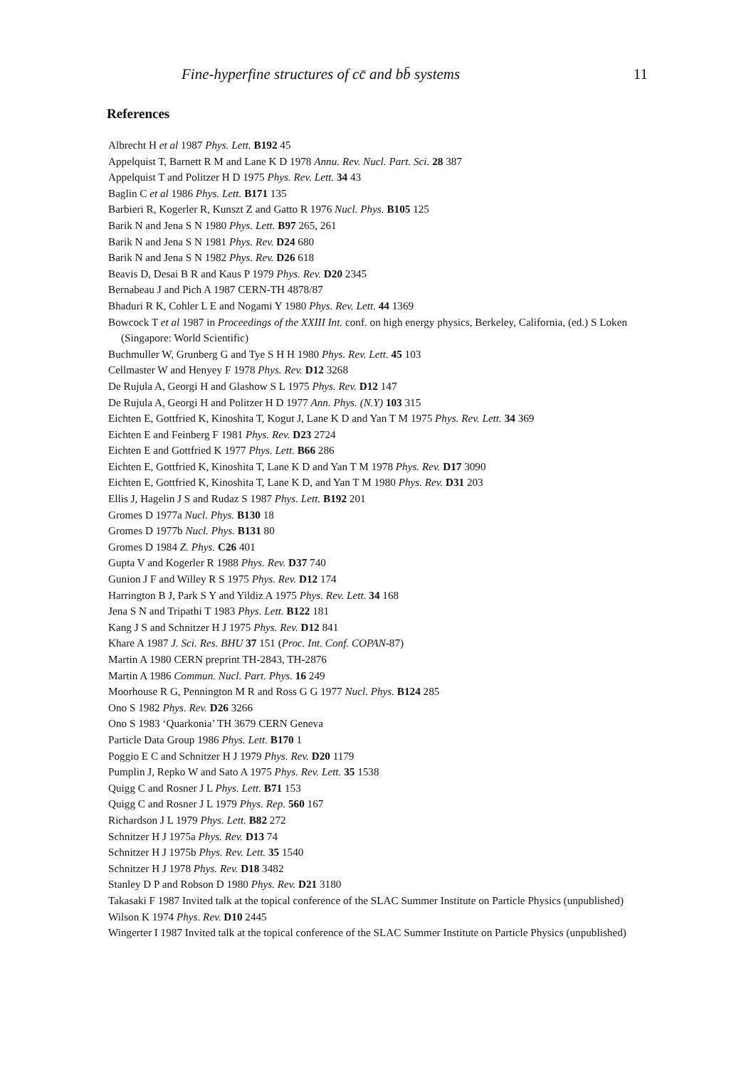Fine-hyperfine structures of cc̄ and bb̄ systems 11
References
Albrecht H et al 1987 Phys. Lett. B192 45
Appelquist T, Barnett R M and Lane K D 1978 Annu. Rev. Nucl. Part. Sci. 28 387
Appelquist T and Politzer H D 1975 Phys. Rev. Lett. 34 43
Baglin C et al 1986 Phys. Lett. B171 135
Barbieri R, Kogerler R, Kunszt Z and Gatto R 1976 Nucl. Phys. B105 125
Barik N and Jena S N 1980 Phys. Lett. B97 265, 261
Barik N and Jena S N 1981 Phys. Rev. D24 680
Barik N and Jena S N 1982 Phys. Rev. D26 618
Beavis D, Desai B R and Kaus P 1979 Phys. Rev. D20 2345
Bernabeau J and Pich A 1987 CERN-TH 4878/87
Bhaduri R K, Cohler L E and Nogami Y 1980 Phys. Rev. Lett. 44 1369
Bowcock T et al 1987 in Proceedings of the XXIII Int. conf. on high energy physics, Berkeley, California, (ed.) S Loken (Singapore: World Scientific)
Buchmuller W, Grunberg G and Tye S H H 1980 Phys. Rev. Lett. 45 103
Cellmaster W and Henyey F 1978 Phys. Rev. D12 3268
De Rujula A, Georgi H and Glashow S L 1975 Phys. Rev. D12 147
De Rujula A, Georgi H and Politzer H D 1977 Ann. Phys. (N.Y) 103 315
Eichten E, Gottfried K, Kinoshita T, Kogut J, Lane K D and Yan T M 1975 Phys. Rev. Lett. 34 369
Eichten E and Feinberg F 1981 Phys. Rev. D23 2724
Eichten E and Gottfried K 1977 Phys. Lett. B66 286
Eichten E, Gottfried K, Kinoshita T, Lane K D and Yan T M 1978 Phys. Rev. D17 3090
Eichten E, Gottfried K, Kinoshita T, Lane K D, and Yan T M 1980 Phys. Rev. D31 203
Ellis J, Hagelin J S and Rudaz S 1987 Phys. Lett. B192 201
Gromes D 1977a Nucl. Phys. B130 18
Gromes D 1977b Nucl. Phys. B131 80
Gromes D 1984 Z. Phys. C26 401
Gupta V and Kogerler R 1988 Phys. Rev. D37 740
Gunion J F and Willey R S 1975 Phys. Rev. D12 174
Harrington B J, Park S Y and Yildiz A 1975 Phys. Rev. Lett. 34 168
Jena S N and Tripathi T 1983 Phys. Lett. B122 181
Kang J S and Schnitzer H J 1975 Phys. Rev. D12 841
Khare A 1987 J. Sci. Res. BHU 37 151 (Proc. Int. Conf. COPAN-87)
Martin A 1980 CERN preprint TH-2843, TH-2876
Martin A 1986 Commun. Nucl. Part. Phys. 16 249
Moorhouse R G, Pennington M R and Ross G G 1977 Nucl. Phys. B124 285
Ono S 1982 Phys. Rev. D26 3266
Ono S 1983 ‘Quarkonia’ TH 3679 CERN Geneva
Particle Data Group 1986 Phys. Lett. B170 1
Poggio E C and Schnitzer H J 1979 Phys. Rev. D20 1179
Pumplin J, Repko W and Sato A 1975 Phys. Rev. Lett. 35 1538
Quigg C and Rosner J L Phys. Lett. B71 153
Quigg C and Rosner J L 1979 Phys. Rep. 560 167
Richardson J L 1979 Phys. Lett. B82 272
Schnitzer H J 1975a Phys. Rev. D13 74
Schnitzer H J 1975b Phys. Rev. Lett. 35 1540
Schnitzer H J 1978 Phys. Rev. D18 3482
Stanley D P and Robson D 1980 Phys. Rev. D21 3180
Takasaki F 1987 Invited talk at the topical conference of the SLAC Summer Institute on Particle Physics (unpublished)
Wilson K 1974 Phys. Rev. D10 2445
Wingerter I 1987 Invited talk at the topical conference of the SLAC Summer Institute on Particle Physics (unpublished)